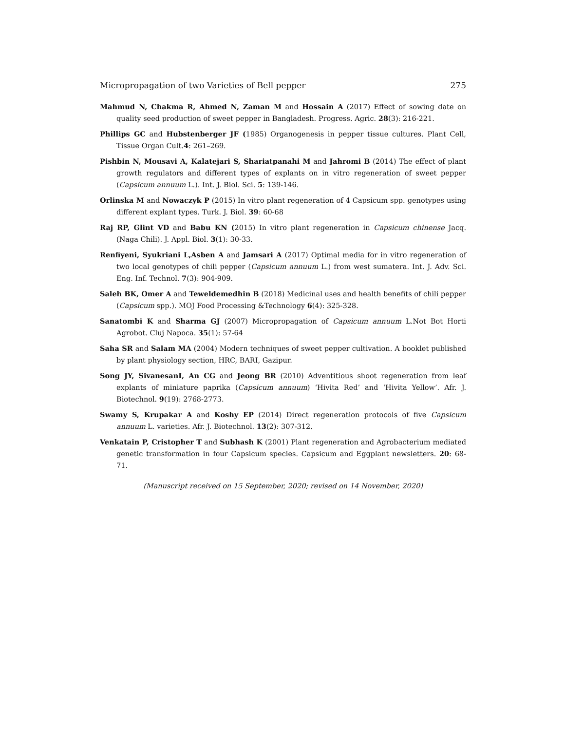Micropropagation of two Varieties of Bell pepper 275
Mahmud N, Chakma R, Ahmed N, Zaman M and Hossain A (2017) Effect of sowing date on quality seed production of sweet pepper in Bangladesh. Progress. Agric. 28(3): 216-221.
Phillips GC and Hubstenberger JF (1985) Organogenesis in pepper tissue cultures. Plant Cell, Tissue Organ Cult.4: 261–269.
Pishbin N, Mousavi A, Kalatejari S, Shariatpanahi M and Jahromi B (2014) The effect of plant growth regulators and different types of explants on in vitro regeneration of sweet pepper (Capsicum annuum L.). Int. J. Biol. Sci. 5: 139-146.
Orlinska M and Nowaczyk P (2015) In vitro plant regeneration of 4 Capsicum spp. genotypes using different explant types. Turk. J. Biol. 39: 60-68
Raj RP, Glint VD and Babu KN (2015) In vitro plant regeneration in Capsicum chinense Jacq. (Naga Chili). J. Appl. Biol. 3(1): 30-33.
Renfiyeni, Syukriani L,Asben A and Jamsari A (2017) Optimal media for in vitro regeneration of two local genotypes of chili pepper (Capsicum annuum L.) from west sumatera. Int. J. Adv. Sci. Eng. Inf. Technol. 7(3): 904-909.
Saleh BK, Omer A and Teweldemedhin B (2018) Medicinal uses and health benefits of chili pepper (Capsicum spp.). MOJ Food Processing &Technology 6(4): 325-328.
Sanatombi K and Sharma GJ (2007) Micropropagation of Capsicum annuum L.Not Bot Horti Agrobot. Cluj Napoca. 35(1): 57-64
Saha SR and Salam MA (2004) Modern techniques of sweet pepper cultivation. A booklet published by plant physiology section, HRC, BARI, Gazipur.
Song JY, SivanesanI, An CG and Jeong BR (2010) Adventitious shoot regeneration from leaf explants of miniature paprika (Capsicum annuum) ‘Hivita Red’ and ‘Hivita Yellow’. Afr. J. Biotechnol. 9(19): 2768-2773.
Swamy S, Krupakar A and Koshy EP (2014) Direct regeneration protocols of five Capsicum annuum L. varieties. Afr. J. Biotechnol. 13(2): 307-312.
Venkatain P, Cristopher T and Subhash K (2001) Plant regeneration and Agrobacterium mediated genetic transformation in four Capsicum species. Capsicum and Eggplant newsletters. 20: 68-71.
(Manuscript received on 15 September, 2020; revised on 14 November, 2020)